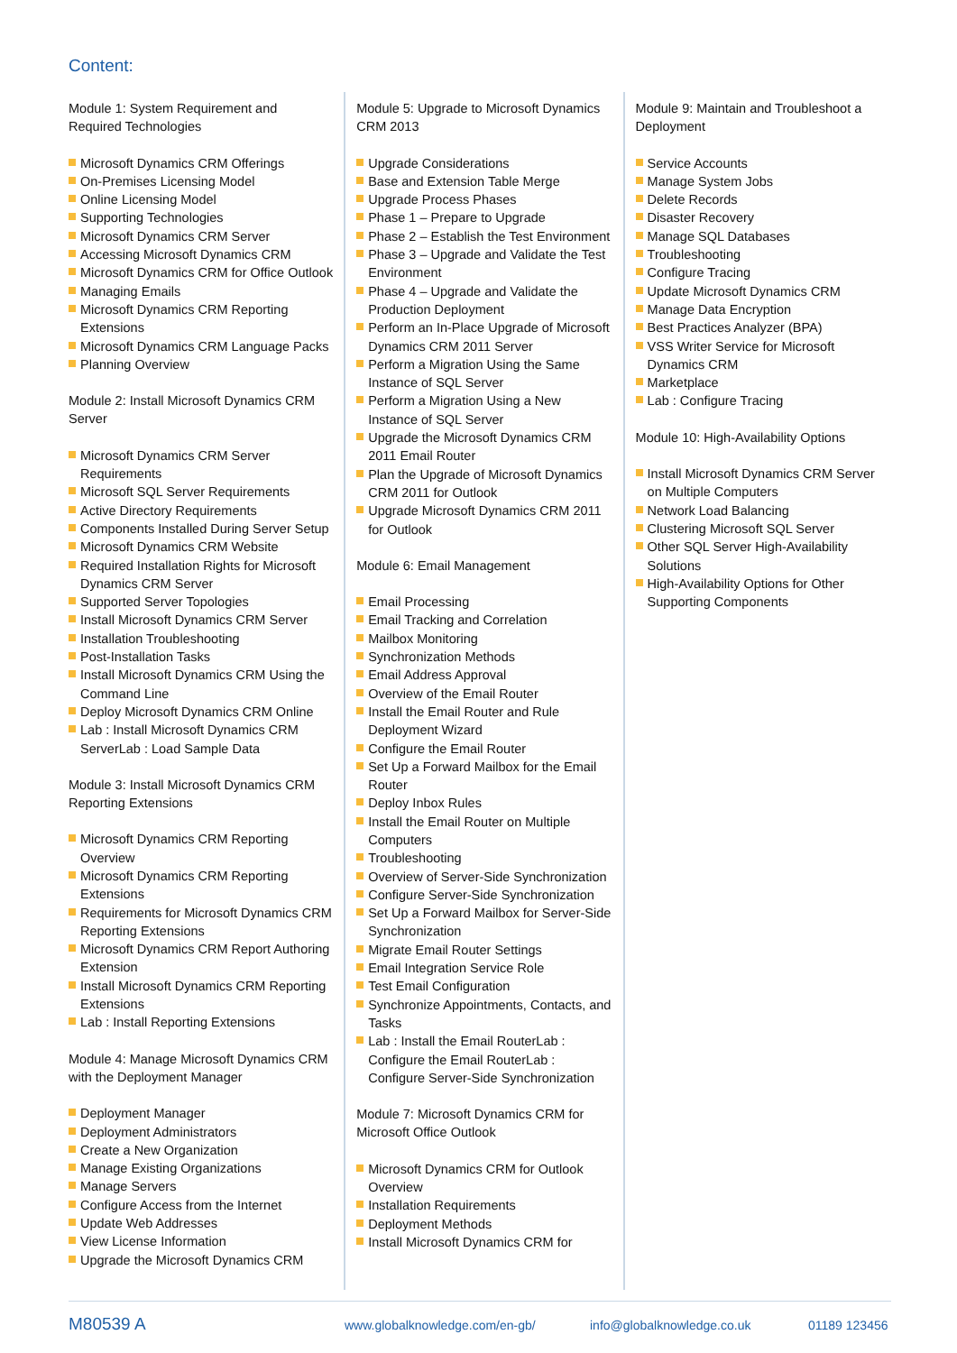Content:
Module 1: System Requirement and Required Technologies
Microsoft Dynamics CRM Offerings
On-Premises Licensing Model
Online Licensing Model
Supporting Technologies
Microsoft Dynamics CRM Server
Accessing Microsoft Dynamics CRM
Microsoft Dynamics CRM for Office Outlook
Managing Emails
Microsoft Dynamics CRM Reporting Extensions
Microsoft Dynamics CRM Language Packs
Planning Overview
Module 2: Install Microsoft Dynamics CRM Server
Microsoft Dynamics CRM Server Requirements
Microsoft SQL Server Requirements
Active Directory Requirements
Components Installed During Server Setup
Microsoft Dynamics CRM Website
Required Installation Rights for Microsoft Dynamics CRM Server
Supported Server Topologies
Install Microsoft Dynamics CRM Server
Installation Troubleshooting
Post-Installation Tasks
Install Microsoft Dynamics CRM Using the Command Line
Deploy Microsoft Dynamics CRM Online
Lab : Install Microsoft Dynamics CRM ServerLab : Load Sample Data
Module 3: Install Microsoft Dynamics CRM Reporting Extensions
Microsoft Dynamics CRM Reporting Overview
Microsoft Dynamics CRM Reporting Extensions
Requirements for Microsoft Dynamics CRM Reporting Extensions
Microsoft Dynamics CRM Report Authoring Extension
Install Microsoft Dynamics CRM Reporting Extensions
Lab : Install Reporting Extensions
Module 4: Manage Microsoft Dynamics CRM with the Deployment Manager
Deployment Manager
Deployment Administrators
Create a New Organization
Manage Existing Organizations
Manage Servers
Configure Access from the Internet
Update Web Addresses
View License Information
Upgrade the Microsoft Dynamics CRM
Module 5: Upgrade to Microsoft Dynamics CRM 2013
Upgrade Considerations
Base and Extension Table Merge
Upgrade Process Phases
Phase 1 – Prepare to Upgrade
Phase 2 – Establish the Test Environment
Phase 3 – Upgrade and Validate the Test Environment
Phase 4 – Upgrade and Validate the Production Deployment
Perform an In-Place Upgrade of Microsoft Dynamics CRM 2011 Server
Perform a Migration Using the Same Instance of SQL Server
Perform a Migration Using a New Instance of SQL Server
Upgrade the Microsoft Dynamics CRM 2011 Email Router
Plan the Upgrade of Microsoft Dynamics CRM 2011 for Outlook
Upgrade Microsoft Dynamics CRM 2011 for Outlook
Module 6: Email Management
Email Processing
Email Tracking and Correlation
Mailbox Monitoring
Synchronization Methods
Email Address Approval
Overview of the Email Router
Install the Email Router and Rule Deployment Wizard
Configure the Email Router
Set Up a Forward Mailbox for the Email Router
Deploy Inbox Rules
Install the Email Router on Multiple Computers
Troubleshooting
Overview of Server-Side Synchronization
Configure Server-Side Synchronization
Set Up a Forward Mailbox for Server-Side Synchronization
Migrate Email Router Settings
Email Integration Service Role
Test Email Configuration
Synchronize Appointments, Contacts, and Tasks
Lab : Install the Email RouterLab : Configure the Email RouterLab : Configure Server-Side Synchronization
Module 7: Microsoft Dynamics CRM for Microsoft Office Outlook
Microsoft Dynamics CRM for Outlook Overview
Installation Requirements
Deployment Methods
Install Microsoft Dynamics CRM for
Module 9: Maintain and Troubleshoot a Deployment
Service Accounts
Manage System Jobs
Delete Records
Disaster Recovery
Manage SQL Databases
Troubleshooting
Configure Tracing
Update Microsoft Dynamics CRM
Manage Data Encryption
Best Practices Analyzer (BPA)
VSS Writer Service for Microsoft Dynamics CRM
Marketplace
Lab : Configure Tracing
Module 10: High-Availability Options
Install Microsoft Dynamics CRM Server on Multiple Computers
Network Load Balancing
Clustering Microsoft SQL Server
Other SQL Server High-Availability Solutions
High-Availability Options for Other Supporting Components
M80539 A www.globalknowledge.com/en-gb/ info@globalknowledge.co.uk 01189 123456